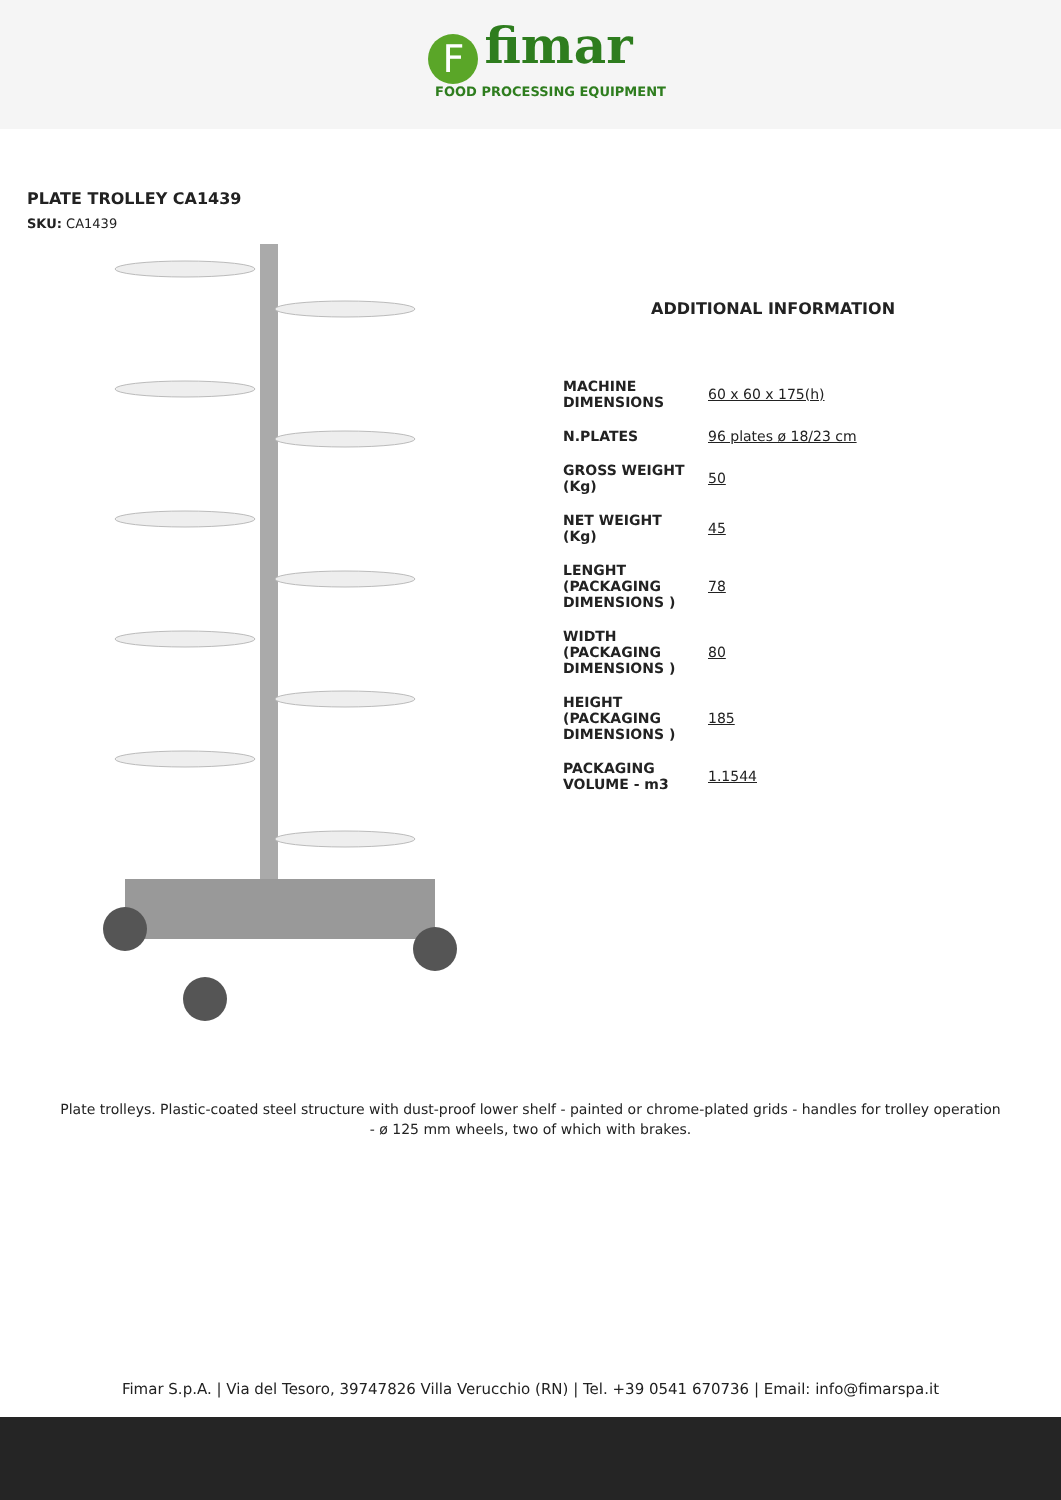Ffimar
FOOD PROCESSING EQUIPMENT
PLATE TROLLEY CA1439
SKU: CA1439
ADDITIONAL INFORMATION
| MACHINE DIMENSIONS | 60 x 60 x 175(h) |
| N.PLATES | 96 plates ø 18/23 cm |
| GROSS WEIGHT (Kg) | 50 |
| NET WEIGHT (Kg) | 45 |
| LENGHT (PACKAGING DIMENSIONS ) | 78 |
| WIDTH (PACKAGING DIMENSIONS ) | 80 |
| HEIGHT (PACKAGING DIMENSIONS ) | 185 |
| PACKAGING VOLUME - m3 | 1.1544 |
Plate trolleys. Plastic-coated steel structure with dust-proof lower shelf - painted or chrome-plated grids - handles for trolley operation - ø 125 mm wheels, two of which with brakes.
Fimar S.p.A. | Via del Tesoro, 39747826 Villa Verucchio (RN) | Tel. +39 0541 670736 | Email: info@fimarspa.it